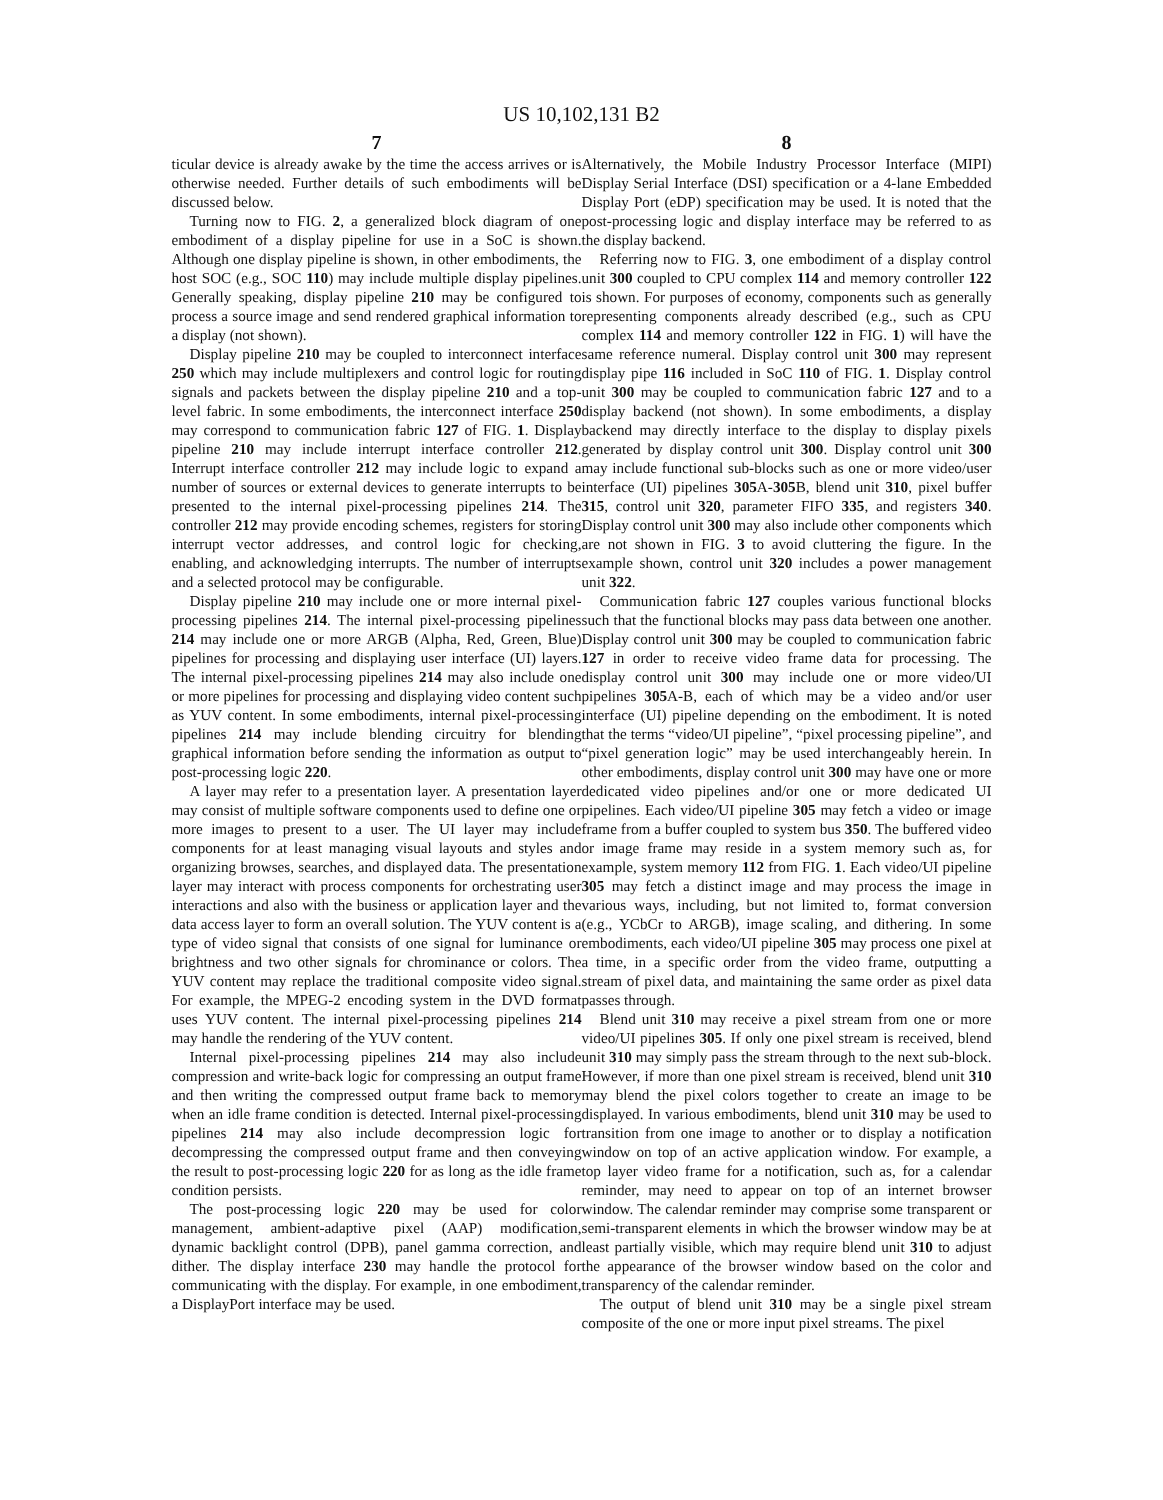US 10,102,131 B2
7
ticular device is already awake by the time the access arrives or is otherwise needed. Further details of such embodiments will be discussed below.
Turning now to FIG. 2, a generalized block diagram of one embodiment of a display pipeline for use in a SoC is shown. Although one display pipeline is shown, in other embodiments, the host SOC (e.g., SOC 110) may include multiple display pipelines. Generally speaking, display pipeline 210 may be configured to process a source image and send rendered graphical information to a display (not shown).
Display pipeline 210 may be coupled to interconnect interface 250 which may include multiplexers and control logic for routing signals and packets between the display pipeline 210 and a top-level fabric. In some embodiments, the interconnect interface 250 may correspond to communication fabric 127 of FIG. 1. Display pipeline 210 may include interrupt interface controller 212. Interrupt interface controller 212 may include logic to expand a number of sources or external devices to generate interrupts to be presented to the internal pixel-processing pipelines 214. The controller 212 may provide encoding schemes, registers for storing interrupt vector addresses, and control logic for checking, enabling, and acknowledging interrupts. The number of interrupts and a selected protocol may be configurable.
Display pipeline 210 may include one or more internal pixel-processing pipelines 214. The internal pixel-processing pipelines 214 may include one or more ARGB (Alpha, Red, Green, Blue) pipelines for processing and displaying user interface (UI) layers. The internal pixel-processing pipelines 214 may also include one or more pipelines for processing and displaying video content such as YUV content. In some embodiments, internal pixel-processing pipelines 214 may include blending circuitry for blending graphical information before sending the information as output to post-processing logic 220.
A layer may refer to a presentation layer. A presentation layer may consist of multiple software components used to define one or more images to present to a user. The UI layer may include components for at least managing visual layouts and styles and organizing browses, searches, and displayed data. The presentation layer may interact with process components for orchestrating user interactions and also with the business or application layer and the data access layer to form an overall solution. The YUV content is a type of video signal that consists of one signal for luminance or brightness and two other signals for chrominance or colors. The YUV content may replace the traditional composite video signal. For example, the MPEG-2 encoding system in the DVD format uses YUV content. The internal pixel-processing pipelines 214 may handle the rendering of the YUV content.
Internal pixel-processing pipelines 214 may also include compression and write-back logic for compressing an output frame and then writing the compressed output frame back to memory when an idle frame condition is detected. Internal pixel-processing pipelines 214 may also include decompression logic for decompressing the compressed output frame and then conveying the result to post-processing logic 220 for as long as the idle frame condition persists.
The post-processing logic 220 may be used for color management, ambient-adaptive pixel (AAP) modification, dynamic backlight control (DPB), panel gamma correction, and dither. The display interface 230 may handle the protocol for communicating with the display. For example, in one embodiment, a DisplayPort interface may be used.
8
Alternatively, the Mobile Industry Processor Interface (MIPI) Display Serial Interface (DSI) specification or a 4-lane Embedded Display Port (eDP) specification may be used. It is noted that the post-processing logic and display interface may be referred to as the display backend.
Referring now to FIG. 3, one embodiment of a display control unit 300 coupled to CPU complex 114 and memory controller 122 is shown. For purposes of economy, components such as generally representing components already described (e.g., such as CPU complex 114 and memory controller 122 in FIG. 1) will have the same reference numeral. Display control unit 300 may represent display pipe 116 included in SoC 110 of FIG. 1. Display control unit 300 may be coupled to communication fabric 127 and to a display backend (not shown). In some embodiments, a display backend may directly interface to the display to display pixels generated by display control unit 300. Display control unit 300 may include functional sub-blocks such as one or more video/user interface (UI) pipelines 305 A-305 B, blend unit 310, pixel buffer 315, control unit 320, parameter FIFO 335, and registers 340. Display control unit 300 may also include other components which are not shown in FIG. 3 to avoid cluttering the figure. In the example shown, control unit 320 includes a power management unit 322.
Communication fabric 127 couples various functional blocks such that the functional blocks may pass data between one another. Display control unit 300 may be coupled to communication fabric 127 in order to receive video frame data for processing. The display control unit 300 may include one or more video/UI pipelines 305 A-B, each of which may be a video and/or user interface (UI) pipeline depending on the embodiment. It is noted that the terms “video/UI pipeline”, “pixel processing pipeline”, and “pixel generation logic” may be used interchangeably herein. In other embodiments, display control unit 300 may have one or more dedicated video pipelines and/or one or more dedicated UI pipelines. Each video/UI pipeline 305 may fetch a video or image frame from a buffer coupled to system bus 350. The buffered video or image frame may reside in a system memory such as, for example, system memory 112 from FIG. 1. Each video/UI pipeline 305 may fetch a distinct image and may process the image in various ways, including, but not limited to, format conversion (e.g., YCbCr to ARGB), image scaling, and dithering. In some embodiments, each video/UI pipeline 305 may process one pixel at a time, in a specific order from the video frame, outputting a stream of pixel data, and maintaining the same order as pixel data passes through.
Blend unit 310 may receive a pixel stream from one or more video/UI pipelines 305. If only one pixel stream is received, blend unit 310 may simply pass the stream through to the next sub-block. However, if more than one pixel stream is received, blend unit 310 may blend the pixel colors together to create an image to be displayed. In various embodiments, blend unit 310 may be used to transition from one image to another or to display a notification window on top of an active application window. For example, a top layer video frame for a notification, such as, for a calendar reminder, may need to appear on top of an internet browser window. The calendar reminder may comprise some transparent or semi-transparent elements in which the browser window may be at least partially visible, which may require blend unit 310 to adjust the appearance of the browser window based on the color and transparency of the calendar reminder.
The output of blend unit 310 may be a single pixel stream composite of the one or more input pixel streams. The pixel